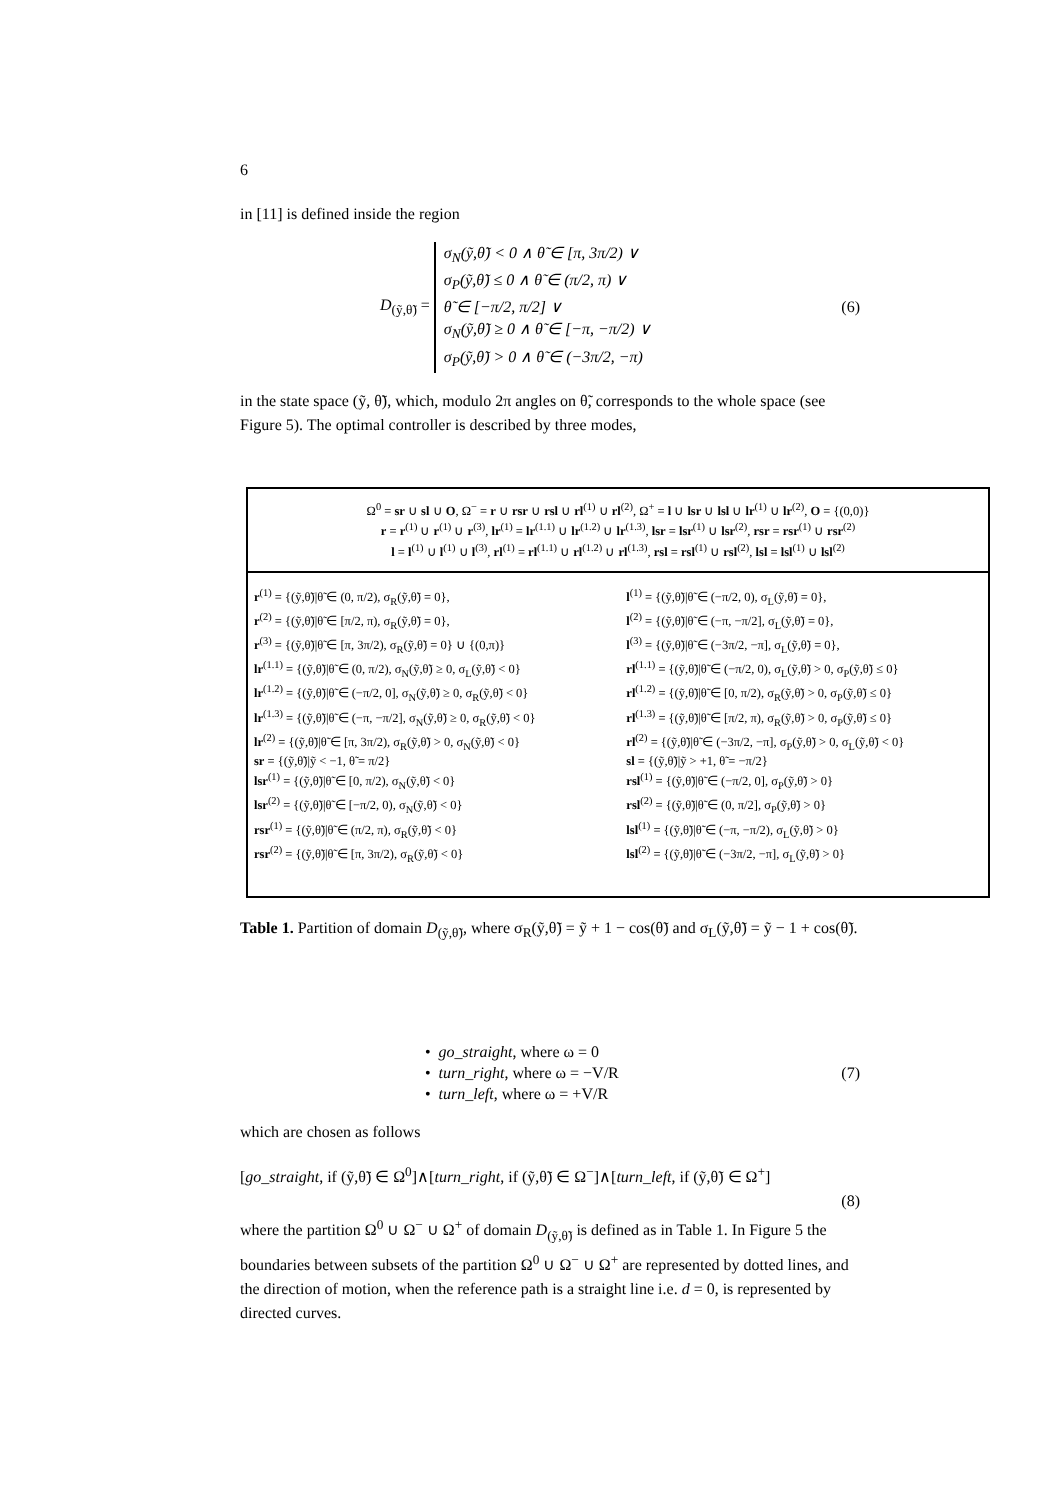6
in [11] is defined inside the region
D<sub>(ỹ,θ̃)</sub> =
σ<sub>N</sub>(ỹ,θ̃) < 0 ∧ θ̃ ∈ [π, 3π/2) ∨
σ<sub>P</sub>(ỹ,θ̃) ≤ 0 ∧ θ̃ ∈ (π/2, π) ∨
θ̃ ∈ [−π/2, π/2] ∨
σ<sub>N</sub>(ỹ,θ̃) ≥ 0 ∧ θ̃ ∈ [−π, −π/2) ∨
σ<sub>P</sub>(ỹ,θ̃) > 0 ∧ θ̃ ∈ (−3π/2, −π)
(6)
in the state space (ỹ, θ̃), which, modulo 2π angles on θ̃, corresponds to the whole space (see Figure 5). The optimal controller is described by three modes,
| Ω<sup>0</sup> = sr ∪ sl ∪ O , Ω<sup>−</sup> = r ∪ rsr ∪ rsl ∪ rl<sup>(1)</sup> ∪ rl<sup>(2)</sup>, Ω<sup>+</sup> = l ∪ lsr ∪ lsl ∪ lr<sup>(1)</sup> ∪ lr<sup>(2)</sup>, O = {(0,0)} r = r<sup>(1)</sup> ∪ r<sup>(1)</sup> ∪ r<sup>(3)</sup>, lr<sup>(1)</sup> = lr<sup>(1.1)</sup> ∪ lr<sup>(1.2)</sup> ∪ lr<sup>(1.3)</sup>, lsr = lsr<sup>(1)</sup> ∪ lsr<sup>(2)</sup>, rsr = rsr<sup>(1)</sup> ∪ rsr<sup>(2)</sup> l = l<sup>(1)</sup> ∪ l<sup>(1)</sup> ∪ l<sup>(3)</sup>, rl<sup>(1)</sup> = rl<sup>(1.1)</sup> ∪ rl<sup>(1.2)</sup> ∪ rl<sup>(1.3)</sup>, rsl = rsl<sup>(1)</sup> ∪ rsl<sup>(2)</sup>, lsl = lsl<sup>(1)</sup> ∪ lsl<sup>(2)</sup> | |
| r<sup>(1)</sup> = {(ỹ,θ̃)/θ̃ ∈ (0, π/2), σ<sub>R</sub>(ỹ,θ̃) = 0}, r<sup>(2)</sup> = {(ỹ,θ̃)/θ̃ ∈ [π/2, π), σ<sub>R</sub>(ỹ,θ̃) = 0}, r<sup>(3)</sup> = {(ỹ,θ̃)/θ̃ ∈ [π, 3π/2), σ<sub>R</sub>(ỹ,θ̃) = 0} ∪ {(0,π)} lr<sup>(1.1)</sup> = {(ỹ,θ̃)/θ̃ ∈ (0, π/2), σ<sub>N</sub>(ỹ,θ̃) ≥ 0, σ<sub>L</sub>(ỹ,θ̃) < 0} lr<sup>(1.2)</sup> = {(ỹ,θ̃)/θ̃ ∈ (−π/2, 0], σ<sub>N</sub>(ỹ,θ̃) ≥ 0, σ<sub>R</sub>(ỹ,θ̃) < 0} lr<sup>(1.3)</sup> = {(ỹ,θ̃)/θ̃ ∈ (−π, −π/2], σ<sub>N</sub>(ỹ,θ̃) ≥ 0, σ<sub>R</sub>(ỹ,θ̃) < 0} lr<sup>(2)</sup> = {(ỹ,θ̃)/θ̃ ∈ [π, 3π/2), σ<sub>R</sub>(ỹ,θ̃) > 0, σ<sub>N</sub>(ỹ,θ̃) < 0} sr = {(ỹ,θ̃)/ỹ < −1, θ̃ = π/2} lsr<sup>(1)</sup> = {(ỹ,θ̃)/θ̃ ∈ [0, π/2), σ<sub>N</sub>(ỹ,θ̃) < 0} lsr<sup>(2)</sup> = {(ỹ,θ̃)/θ̃ ∈ [−π/2, 0), σ<sub>N</sub>(ỹ,θ̃) < 0} rsr<sup>(1)</sup> = {(ỹ,θ̃)/θ̃ ∈ (π/2, π), σ<sub>R</sub>(ỹ,θ̃) < 0} rsr<sup>(2)</sup> = {(ỹ,θ̃)/θ̃ ∈ [π, 3π/2), σ<sub>R</sub>(ỹ,θ̃) < 0} | l<sup>(1)</sup> = {(ỹ,θ̃)/θ̃ ∈ (−π/2, 0), σ<sub>L</sub>(ỹ,θ̃) = 0}, l<sup>(2)</sup> = {(ỹ,θ̃)/θ̃ ∈ (−π, −π/2], σ<sub>L</sub>(ỹ,θ̃) = 0}, l<sup>(3)</sup> = {(ỹ,θ̃)/θ̃ ∈ (−3π/2, −π], σ<sub>L</sub>(ỹ,θ̃) = 0}, rl<sup>(1.1)</sup> = {(ỹ,θ̃)/θ̃ ∈ (−π/2, 0), σ<sub>L</sub>(ỹ,θ̃) > 0, σ<sub>P</sub>(ỹ,θ̃) ≤ 0} rl<sup>(1.2)</sup> = {(ỹ,θ̃)/θ̃ ∈ [0, π/2), σ<sub>R</sub>(ỹ,θ̃) > 0, σ<sub>P</sub>(ỹ,θ̃) ≤ 0} rl<sup>(1.3)</sup> = {(ỹ,θ̃)/θ̃ ∈ [π/2, π), σ<sub>R</sub>(ỹ,θ̃) > 0, σ<sub>P</sub>(ỹ,θ̃) ≤ 0} rl<sup>(2)</sup> = {(ỹ,θ̃)/θ̃ ∈ (−3π/2, −π], σ<sub>P</sub>(ỹ,θ̃) > 0, σ<sub>L</sub>(ỹ,θ̃) < 0} sl = {(ỹ,θ̃)/ỹ > +1, θ̃ = −π/2} rsl<sup>(1)</sup> = {(ỹ,θ̃)/θ̃ ∈ (−π/2, 0], σ<sub>P</sub>(ỹ,θ̃) > 0} rsl<sup>(2)</sup> = {(ỹ,θ̃)/θ̃ ∈ (0, π/2], σ<sub>P</sub>(ỹ,θ̃) > 0} lsl<sup>(1)</sup> = {(ỹ,θ̃)/θ̃ ∈ (−π, −π/2), σ<sub>L</sub>(ỹ,θ̃) > 0} lsl<sup>(2)</sup> = {(ỹ,θ̃)/θ̃ ∈ (−3π/2, −π], σ<sub>L</sub>(ỹ,θ̃) > 0} |
Table 1. Partition of domain D<sub>(ỹ,θ̃)</sub>, where σ<sub>R</sub>(ỹ,θ̃) = ỹ + 1 − cos(θ̃) and σ<sub>L</sub>(ỹ,θ̃) = ỹ − 1 + cos(θ̃).
• go_straight, where ω = 0
• turn_right, where ω = −V/R
• turn_left, where ω = +V/R
(7)
which are chosen as follows
[go_straight, if (ỹ,θ̃) ∈ Ω<sup>0</sup>]∧[turn_right, if (ỹ,θ̃) ∈ Ω<sup>−</sup>]∧[turn_left, if (ỹ,θ̃) ∈ Ω<sup>+</sup>]
(8)
where the partition Ω<sup>0</sup> ∪ Ω<sup>−</sup> ∪ Ω<sup>+</sup> of domain D<sub>(ỹ,θ̃)</sub> is defined as in Table 1. In Figure 5 the boundaries between subsets of the partition Ω<sup>0</sup> ∪ Ω<sup>−</sup> ∪ Ω<sup>+</sup> are represented by dotted lines, and the direction of motion, when the reference path is a straight line i.e. d = 0, is represented by directed curves.